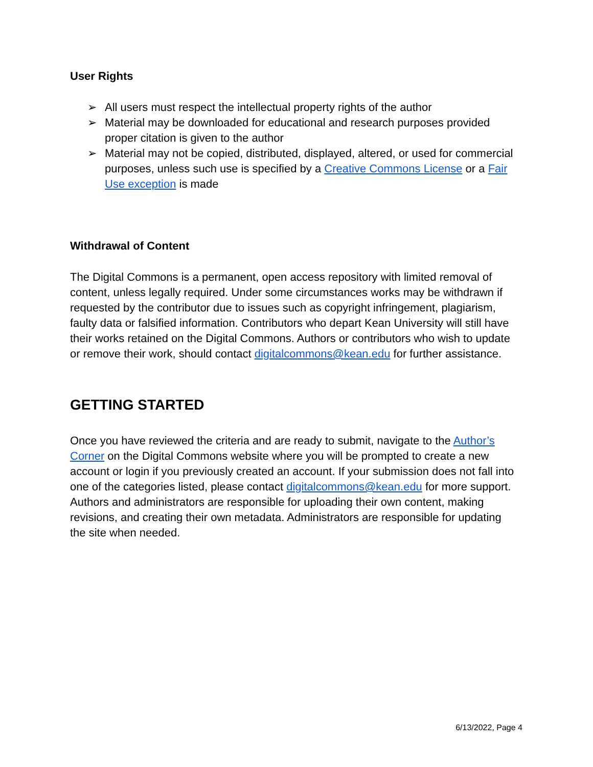User Rights
➢ All users must respect the intellectual property rights of the author
➢ Material may be downloaded for educational and research purposes provided proper citation is given to the author
➢ Material may not be copied, distributed, displayed, altered, or used for commercial purposes, unless such use is specified by a Creative Commons License or a Fair Use exception is made
Withdrawal of Content
The Digital Commons is a permanent, open access repository with limited removal of content, unless legally required. Under some circumstances works may be withdrawn if requested by the contributor due to issues such as copyright infringement, plagiarism, faulty data or falsified information. Contributors who depart Kean University will still have their works retained on the Digital Commons. Authors or contributors who wish to update or remove their work, should contact digitalcommons@kean.edu for further assistance.
GETTING STARTED
Once you have reviewed the criteria and are ready to submit, navigate to the Author’s Corner on the Digital Commons website where you will be prompted to create a new account or login if you previously created an account. If your submission does not fall into one of the categories listed, please contact digitalcommons@kean.edu for more support. Authors and administrators are responsible for uploading their own content, making revisions, and creating their own metadata. Administrators are responsible for updating the site when needed.
6/13/2022, Page 4